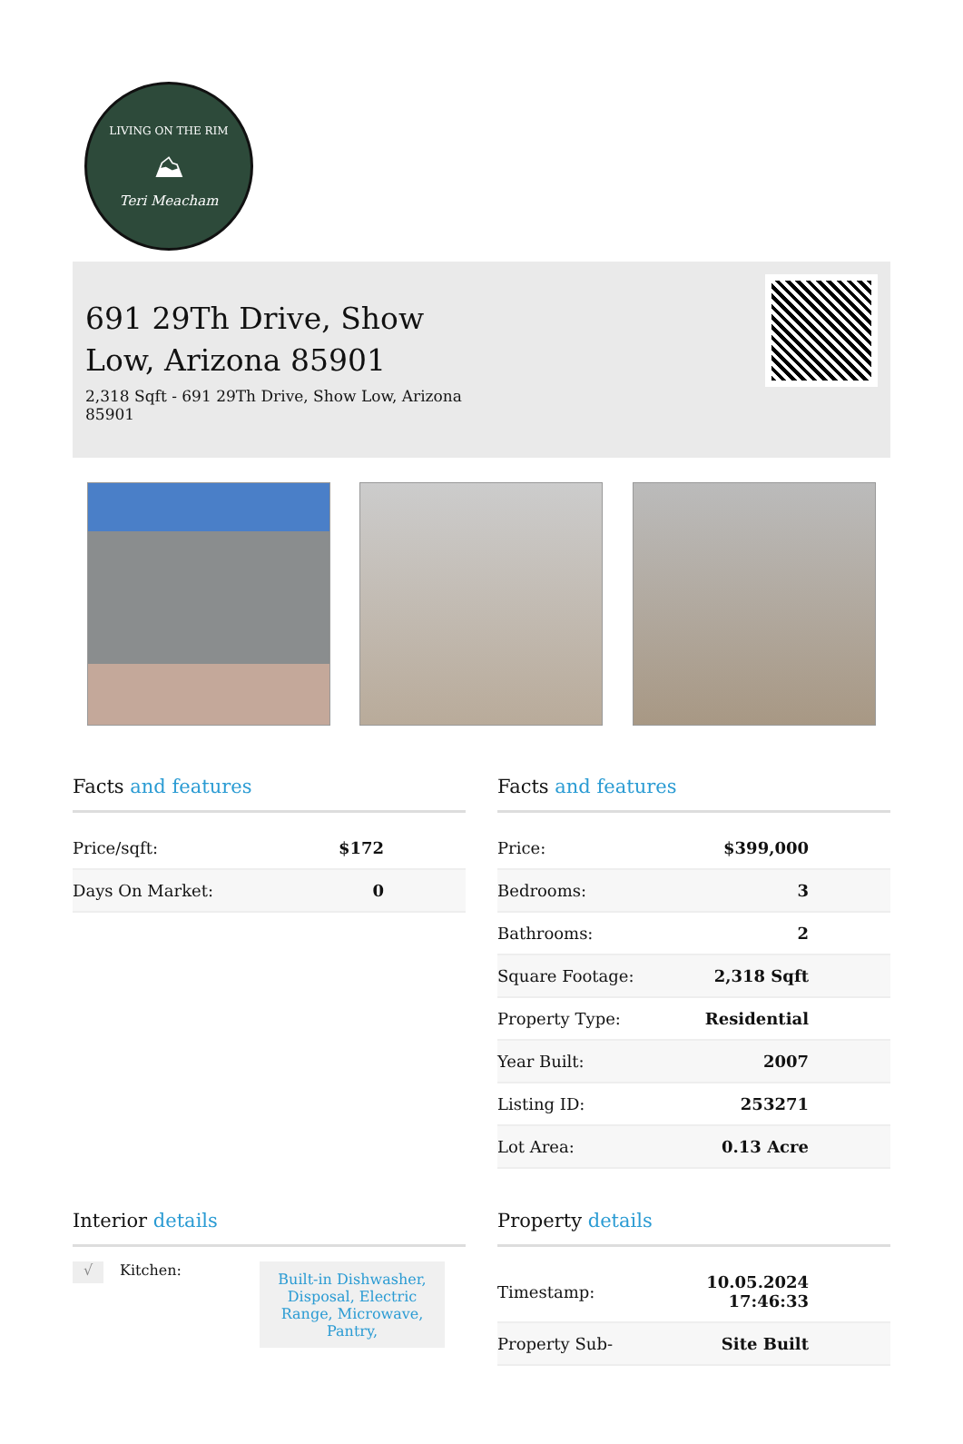LIVING ON THE RIM
⛰
Teri Meacham
691 29Th Drive, Show Low, Arizona 85901
2,318 Sqft - 691 29Th Drive, Show Low, Arizona 85901
Facts and features
| Price/sqft: | $172 |
| Days On Market: | 0 |
Facts and features
| Price: | $399,000 |
| Bedrooms: | 3 |
| Bathrooms: | 2 |
| Square Footage: | 2,318 Sqft |
| Property Type: | Residential |
| Year Built: | 2007 |
| Listing ID: | 253271 |
| Lot Area: | 0.13 Acre |
Interior details
√ Kitchen: Built-in Dishwasher, Disposal, Electric Range, Microwave, Pantry,
Property details
| Timestamp: | 10.05.2024 17:46:33 |
| Property Sub- | Site Built |